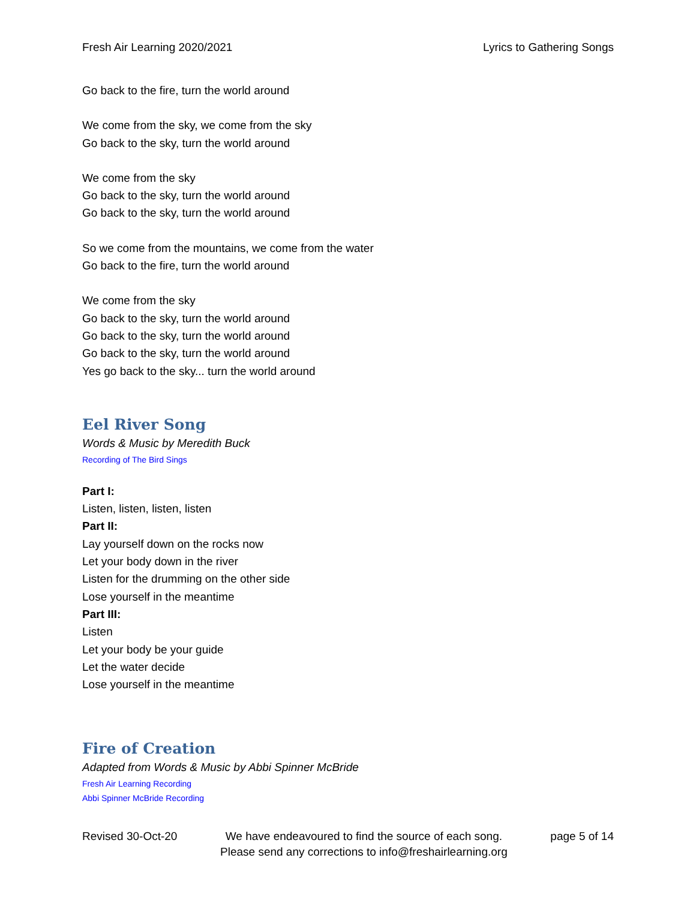Fresh Air Learning 2020/2021 Lyrics to Gathering Songs
Go back to the fire, turn the world around
We come from the sky, we come from the sky
Go back to the sky, turn the world around
We come from the sky
Go back to the sky, turn the world around
Go back to the sky, turn the world around
So we come from the mountains, we come from the water
Go back to the fire, turn the world around
We come from the sky
Go back to the sky, turn the world around
Go back to the sky, turn the world around
Go back to the sky, turn the world around
Yes go back to the sky... turn the world around
Eel River Song
Words & Music by Meredith Buck
Recording of The Bird Sings
Part I:
Listen, listen, listen, listen
Part II:
Lay yourself down on the rocks now
Let your body down in the river
Listen for the drumming on the other side
Lose yourself in the meantime
Part III:
Listen
Let your body be your guide
Let the water decide
Lose yourself in the meantime
Fire of Creation
Adapted from Words & Music by Abbi Spinner McBride
Fresh Air Learning Recording
Abbi Spinner McBride Recording
Revised 30-Oct-20 We have endeavoured to find the source of each song.
Please send any corrections to info@freshairlearning.org page 5 of 14